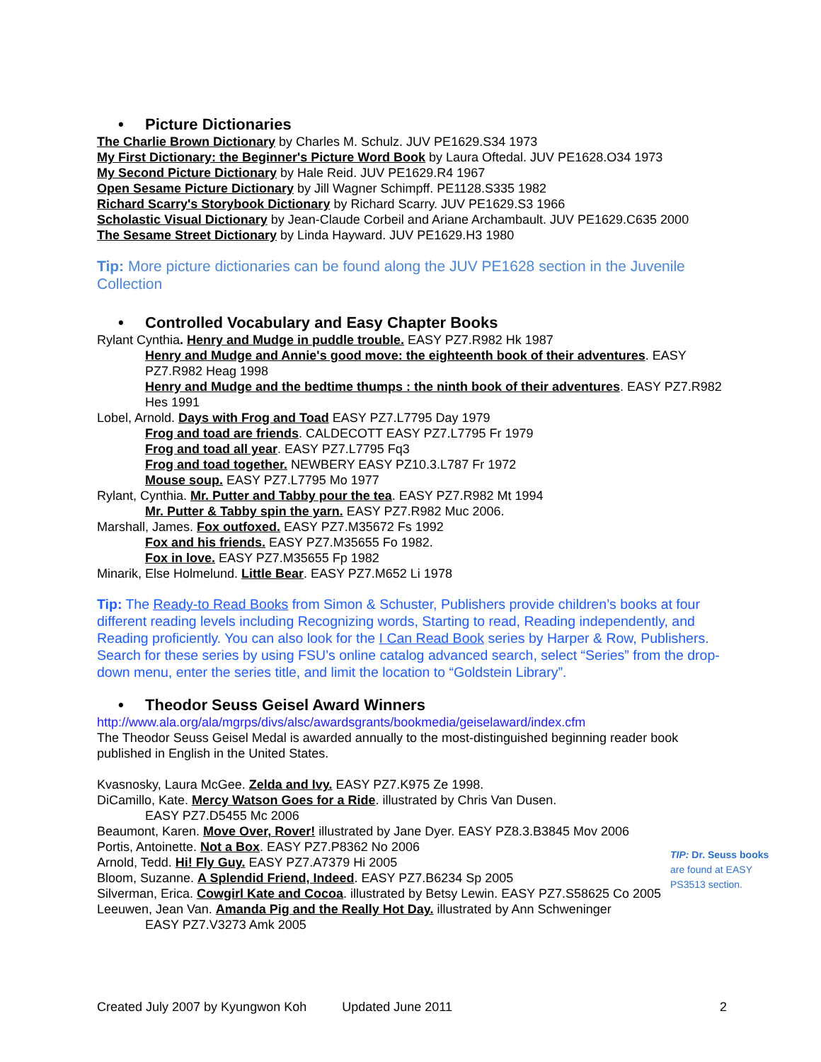• Picture Dictionaries
The Charlie Brown Dictionary by Charles M. Schulz. JUV PE1629.S34 1973
My First Dictionary: the Beginner's Picture Word Book by Laura Oftedal. JUV PE1628.O34 1973
My Second Picture Dictionary by Hale Reid. JUV PE1629.R4 1967
Open Sesame Picture Dictionary by Jill Wagner Schimpff. PE1128.S335 1982
Richard Scarry's Storybook Dictionary by Richard Scarry. JUV PE1629.S3 1966
Scholastic Visual Dictionary by Jean-Claude Corbeil and Ariane Archambault. JUV PE1629.C635 2000
The Sesame Street Dictionary by Linda Hayward. JUV PE1629.H3 1980
Tip: More picture dictionaries can be found along the JUV PE1628 section in the Juvenile Collection
• Controlled Vocabulary and Easy Chapter Books
Rylant Cynthia. Henry and Mudge in puddle trouble. EASY PZ7.R982 Hk 1987
Henry and Mudge and Annie's good move: the eighteenth book of their adventures. EASY PZ7.R982 Heag 1998
Henry and Mudge and the bedtime thumps : the ninth book of their adventures. EASY PZ7.R982 Hes 1991
Lobel, Arnold. Days with Frog and Toad EASY PZ7.L7795 Day 1979
Frog and toad are friends. CALDECOTT EASY PZ7.L7795 Fr 1979
Frog and toad all year. EASY PZ7.L7795 Fq3
Frog and toad together. NEWBERY EASY PZ10.3.L787 Fr 1972
Mouse soup. EASY PZ7.L7795 Mo 1977
Rylant, Cynthia. Mr. Putter and Tabby pour the tea. EASY PZ7.R982 Mt 1994
Mr. Putter & Tabby spin the yarn. EASY PZ7.R982 Muc 2006.
Marshall, James. Fox outfoxed. EASY PZ7.M35672 Fs 1992
Fox and his friends. EASY PZ7.M35655 Fo 1982.
Fox in love. EASY PZ7.M35655 Fp 1982
Minarik, Else Holmelund. Little Bear. EASY PZ7.M652 Li 1978
Tip: The Ready-to Read Books from Simon & Schuster, Publishers provide children’s books at four different reading levels including Recognizing words, Starting to read, Reading independently, and Reading proficiently. You can also look for the I Can Read Book series by Harper & Row, Publishers. Search for these series by using FSU’s online catalog advanced search, select “Series” from the drop-down menu, enter the series title, and limit the location to “Goldstein Library”.
• Theodor Seuss Geisel Award Winners
http://www.ala.org/ala/mgrps/divs/alsc/awardsgrants/bookmedia/geiselaward/index.cfm
The Theodor Seuss Geisel Medal is awarded annually to the most-distinguished beginning reader book published in English in the United States.
Kvasnosky, Laura McGee. Zelda and Ivy. EASY PZ7.K975 Ze 1998.
DiCamillo, Kate. Mercy Watson Goes for a Ride. illustrated by Chris Van Dusen.
EASY PZ7.D5455 Mc 2006
Beaumont, Karen. Move Over, Rover! illustrated by Jane Dyer. EASY PZ8.3.B3845 Mov 2006
Portis, Antoinette. Not a Box. EASY PZ7.P8362 No 2006
Arnold, Tedd. Hi! Fly Guy. EASY PZ7.A7379 Hi 2005
Bloom, Suzanne. A Splendid Friend, Indeed. EASY PZ7.B6234 Sp 2005
Silverman, Erica. Cowgirl Kate and Cocoa. illustrated by Betsy Lewin. EASY PZ7.S58625 Co 2005
Leeuwen, Jean Van. Amanda Pig and the Really Hot Day. illustrated by Ann Schweninger
EASY PZ7.V3273 Amk 2005
TIP: Dr. Seuss books are found at EASY PS3513 section.
Created July 2007 by Kyungwon Koh Updated June 2011 2